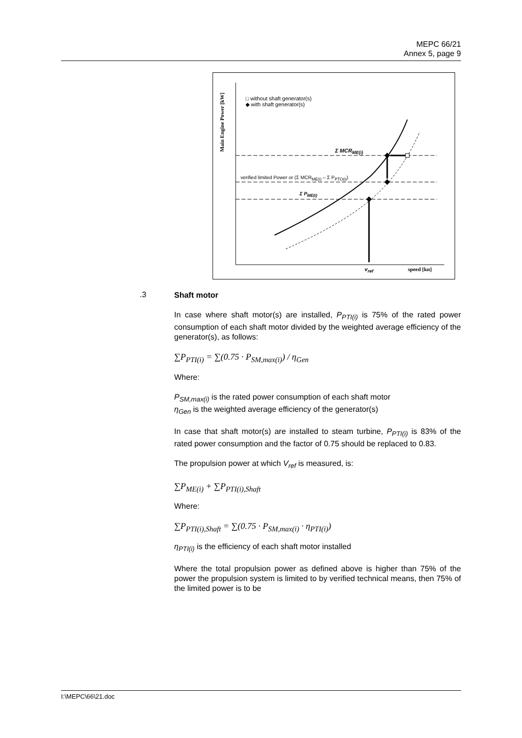MEPC 66/21
Annex 5, page 9
□ without shaft generator(s)
◆ with shaft generator(s)
Σ MCR<sub>ME(i)</sub>
verified limited Power or (Σ MCR<sub>ME(i)</sub> – Σ P<sub>PTO(i)</sub>)
Σ P<sub>ME(i)</sub>
Main Engine Power [kW]
v<sub>ref</sub> speed [kn]
.3
Shaft motor
In case where shaft motor(s) are installed, P<sub>PTI(i)</sub> is 75% of the rated power consumption of each shaft motor divided by the weighted average efficiency of the generator(s), as follows:
∑P<sub>PTI(i)</sub> = ∑(0.75 · P<sub>SM,max(i)</sub>) / η<sub>Gen</sub>
Where:
P<sub>SM,max(i)</sub> is the rated power consumption of each shaft motor
η<sub>Gen</sub> is the weighted average efficiency of the generator(s)
In case that shaft motor(s) are installed to steam turbine, P<sub>PTI(i)</sub> is 83% of the rated power consumption and the factor of 0.75 should be replaced to 0.83.
The propulsion power at which V<sub>ref</sub> is measured, is:
∑P<sub>ME(i)</sub> + ∑P<sub>PTI(i),Shaft</sub>
Where:
∑P<sub>PTI(i),Shaft</sub> = ∑(0.75 · P<sub>SM,max(i)</sub> · η<sub>PTI(i)</sub>)
η<sub>PTI(i)</sub> is the efficiency of each shaft motor installed
Where the total propulsion power as defined above is higher than 75% of the power the propulsion system is limited to by verified technical means, then 75% of the limited power is to be
I:\MEPC\66\21.doc